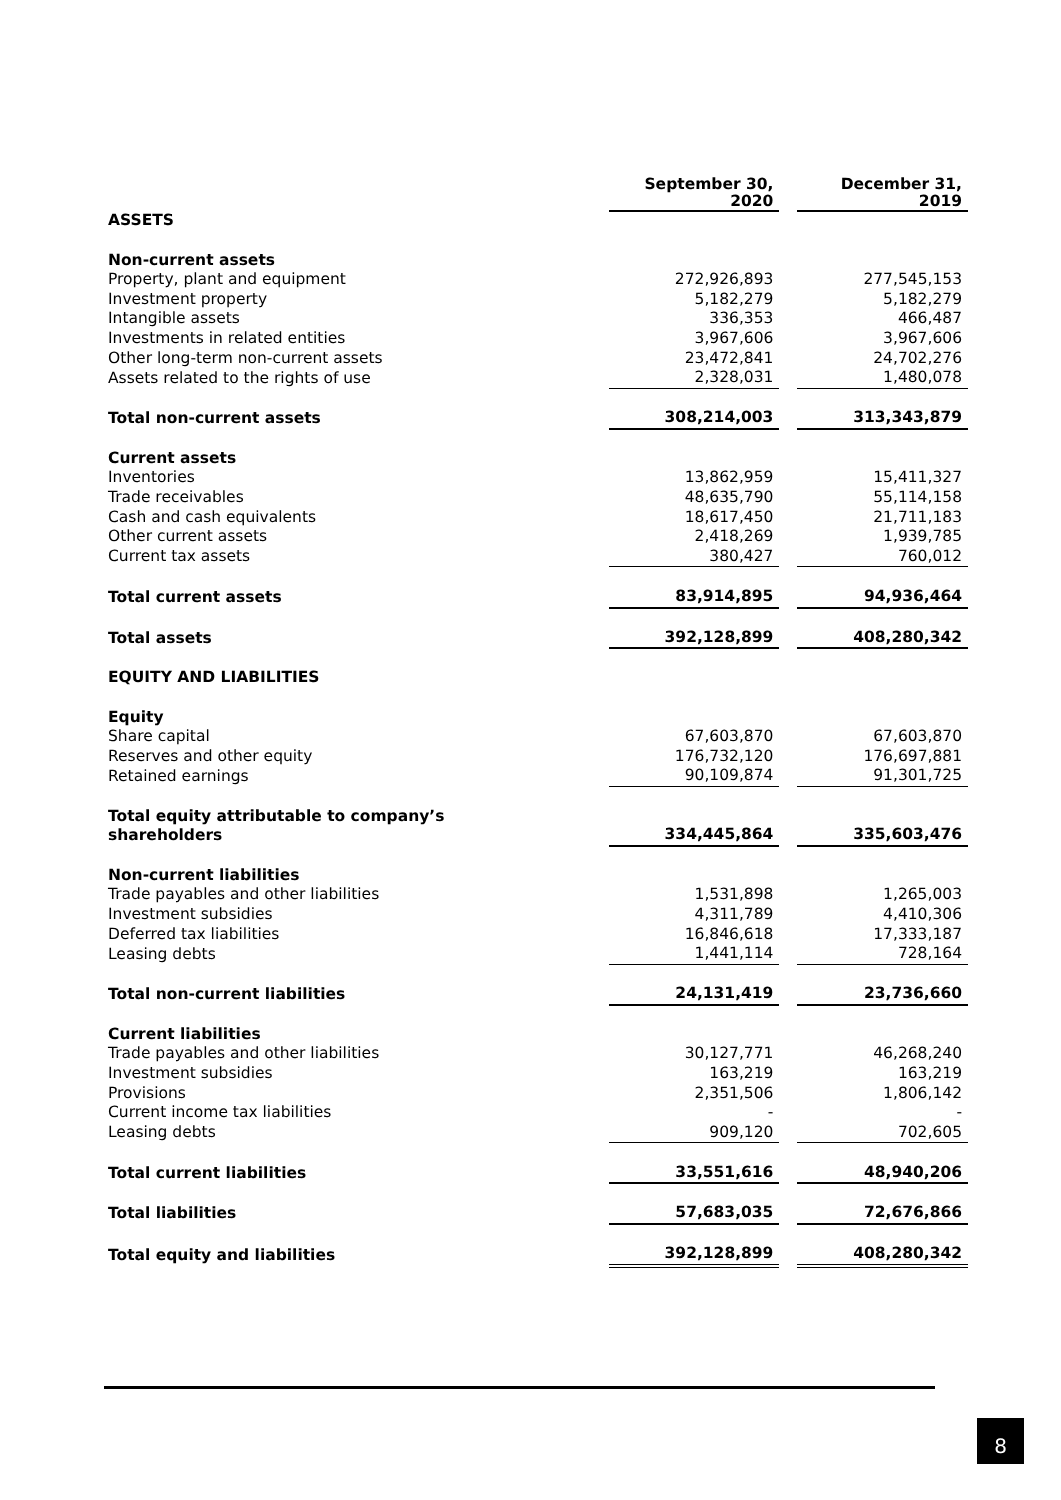| | | September 30, 2020 | | December 31, 2019 |
| ASSETS | | | | |
| Non-current assets | | | | |
| Property, plant and equipment | | 272,926,893 | | 277,545,153 |
| Investment property | | 5,182,279 | | 5,182,279 |
| Intangible assets | | 336,353 | | 466,487 |
| Investments in related entities | | 3,967,606 | | 3,967,606 |
| Other long-term non-current assets | | 23,472,841 | | 24,702,276 |
| Assets related to the rights of use | | 2,328,031 | | 1,480,078 |
| Total non-current assets | | 308,214,003 | | 313,343,879 |
| Current assets | | | | |
| Inventories | | 13,862,959 | | 15,411,327 |
| Trade receivables | | 48,635,790 | | 55,114,158 |
| Cash and cash equivalents | | 18,617,450 | | 21,711,183 |
| Other current assets | | 2,418,269 | | 1,939,785 |
| Current tax assets | | 380,427 | | 760,012 |
| Total current assets | | 83,914,895 | | 94,936,464 |
| Total assets | | 392,128,899 | | 408,280,342 |
| EQUITY AND LIABILITIES | | | | |
| Equity | | | | |
| Share capital | | 67,603,870 | | 67,603,870 |
| Reserves and other equity | | 176,732,120 | | 176,697,881 |
| Retained earnings | | 90,109,874 | | 91,301,725 |
| Total equity attributable to company’s shareholders | | 334,445,864 | | 335,603,476 |
| Non-current liabilities | | | | |
| Trade payables and other liabilities | | 1,531,898 | | 1,265,003 |
| Investment subsidies | | 4,311,789 | | 4,410,306 |
| Deferred tax liabilities | | 16,846,618 | | 17,333,187 |
| Leasing debts | | 1,441,114 | | 728,164 |
| Total non-current liabilities | | 24,131,419 | | 23,736,660 |
| Current liabilities | | | | |
| Trade payables and other liabilities | | 30,127,771 | | 46,268,240 |
| Investment subsidies | | 163,219 | | 163,219 |
| Provisions | | 2,351,506 | | 1,806,142 |
| Current income tax liabilities | | - | | - |
| Leasing debts | | 909,120 | | 702,605 |
| Total current liabilities | | 33,551,616 | | 48,940,206 |
| Total liabilities | | 57,683,035 | | 72,676,866 |
| Total equity and liabilities | | 392,128,899 | | 408,280,342 |
8